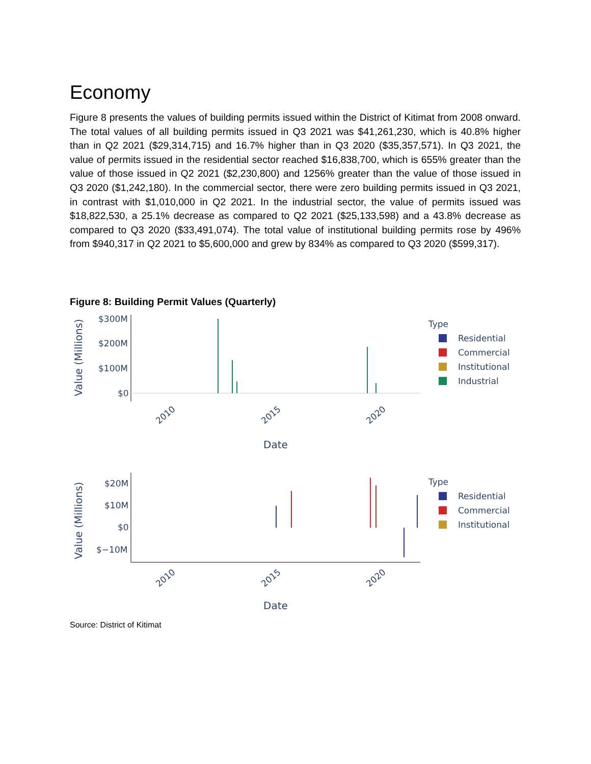Economy
Figure 8 presents the values of building permits issued within the District of Kitimat from 2008 onward. The total values of all building permits issued in Q3 2021 was $41,261,230, which is 40.8% higher than in Q2 2021 ($29,314,715) and 16.7% higher than in Q3 2020 ($35,357,571). In Q3 2021, the value of permits issued in the residential sector reached $16,838,700, which is 655% greater than the value of those issued in Q2 2021 ($2,230,800) and 1256% greater than the value of those issued in Q3 2020 ($1,242,180). In the commercial sector, there were zero building permits issued in Q3 2021, in contrast with $1,010,000 in Q2 2021. In the industrial sector, the value of permits issued was $18,822,530, a 25.1% decrease as compared to Q2 2021 ($25,133,598) and a 43.8% decrease as compared to Q3 2020 ($33,491,074). The total value of institutional building permits rose by 496% from $940,317 in Q2 2021 to $5,600,000 and grew by 834% as compared to Q3 2020 ($599,317).
Figure 8: Building Permit Values (Quarterly)
Value (Millions)
$300M
$200M
$100M
$0
2010
2015
2020
Date
Type
Residential
Commercial
Institutional
Industrial
Value (Millions)
$20M
$10M
$0
$−10M
2010
2015
2020
Date
Type
Residential
Commercial
Institutional
Source: District of Kitimat